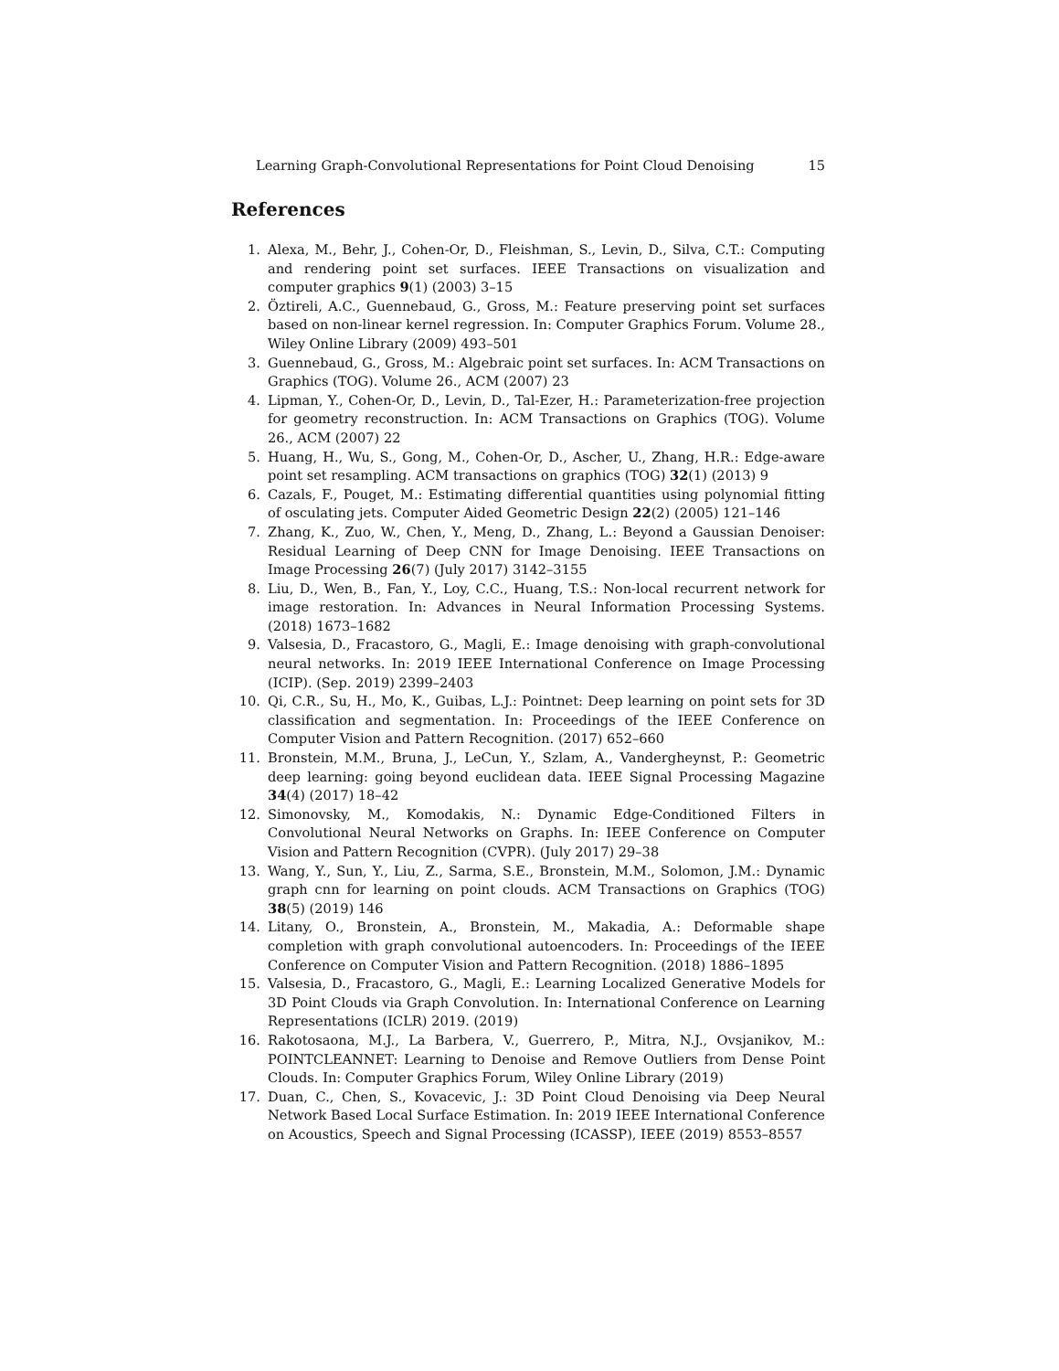Learning Graph-Convolutional Representations for Point Cloud Denoising 15
References
1. Alexa, M., Behr, J., Cohen-Or, D., Fleishman, S., Levin, D., Silva, C.T.: Computing and rendering point set surfaces. IEEE Transactions on visualization and computer graphics 9(1) (2003) 3–15
2. Öztireli, A.C., Guennebaud, G., Gross, M.: Feature preserving point set surfaces based on non-linear kernel regression. In: Computer Graphics Forum. Volume 28., Wiley Online Library (2009) 493–501
3. Guennebaud, G., Gross, M.: Algebraic point set surfaces. In: ACM Transactions on Graphics (TOG). Volume 26., ACM (2007) 23
4. Lipman, Y., Cohen-Or, D., Levin, D., Tal-Ezer, H.: Parameterization-free projection for geometry reconstruction. In: ACM Transactions on Graphics (TOG). Volume 26., ACM (2007) 22
5. Huang, H., Wu, S., Gong, M., Cohen-Or, D., Ascher, U., Zhang, H.R.: Edge-aware point set resampling. ACM transactions on graphics (TOG) 32(1) (2013) 9
6. Cazals, F., Pouget, M.: Estimating differential quantities using polynomial fitting of osculating jets. Computer Aided Geometric Design 22(2) (2005) 121–146
7. Zhang, K., Zuo, W., Chen, Y., Meng, D., Zhang, L.: Beyond a Gaussian Denoiser: Residual Learning of Deep CNN for Image Denoising. IEEE Transactions on Image Processing 26(7) (July 2017) 3142–3155
8. Liu, D., Wen, B., Fan, Y., Loy, C.C., Huang, T.S.: Non-local recurrent network for image restoration. In: Advances in Neural Information Processing Systems. (2018) 1673–1682
9. Valsesia, D., Fracastoro, G., Magli, E.: Image denoising with graph-convolutional neural networks. In: 2019 IEEE International Conference on Image Processing (ICIP). (Sep. 2019) 2399–2403
10. Qi, C.R., Su, H., Mo, K., Guibas, L.J.: Pointnet: Deep learning on point sets for 3D classification and segmentation. In: Proceedings of the IEEE Conference on Computer Vision and Pattern Recognition. (2017) 652–660
11. Bronstein, M.M., Bruna, J., LeCun, Y., Szlam, A., Vandergheynst, P.: Geometric deep learning: going beyond euclidean data. IEEE Signal Processing Magazine 34(4) (2017) 18–42
12. Simonovsky, M., Komodakis, N.: Dynamic Edge-Conditioned Filters in Convolutional Neural Networks on Graphs. In: IEEE Conference on Computer Vision and Pattern Recognition (CVPR). (July 2017) 29–38
13. Wang, Y., Sun, Y., Liu, Z., Sarma, S.E., Bronstein, M.M., Solomon, J.M.: Dynamic graph cnn for learning on point clouds. ACM Transactions on Graphics (TOG) 38(5) (2019) 146
14. Litany, O., Bronstein, A., Bronstein, M., Makadia, A.: Deformable shape completion with graph convolutional autoencoders. In: Proceedings of the IEEE Conference on Computer Vision and Pattern Recognition. (2018) 1886–1895
15. Valsesia, D., Fracastoro, G., Magli, E.: Learning Localized Generative Models for 3D Point Clouds via Graph Convolution. In: International Conference on Learning Representations (ICLR) 2019. (2019)
16. Rakotosaona, M.J., La Barbera, V., Guerrero, P., Mitra, N.J., Ovsjanikov, M.: POINTCLEANNET: Learning to Denoise and Remove Outliers from Dense Point Clouds. In: Computer Graphics Forum, Wiley Online Library (2019)
17. Duan, C., Chen, S., Kovacevic, J.: 3D Point Cloud Denoising via Deep Neural Network Based Local Surface Estimation. In: 2019 IEEE International Conference on Acoustics, Speech and Signal Processing (ICASSP), IEEE (2019) 8553–8557